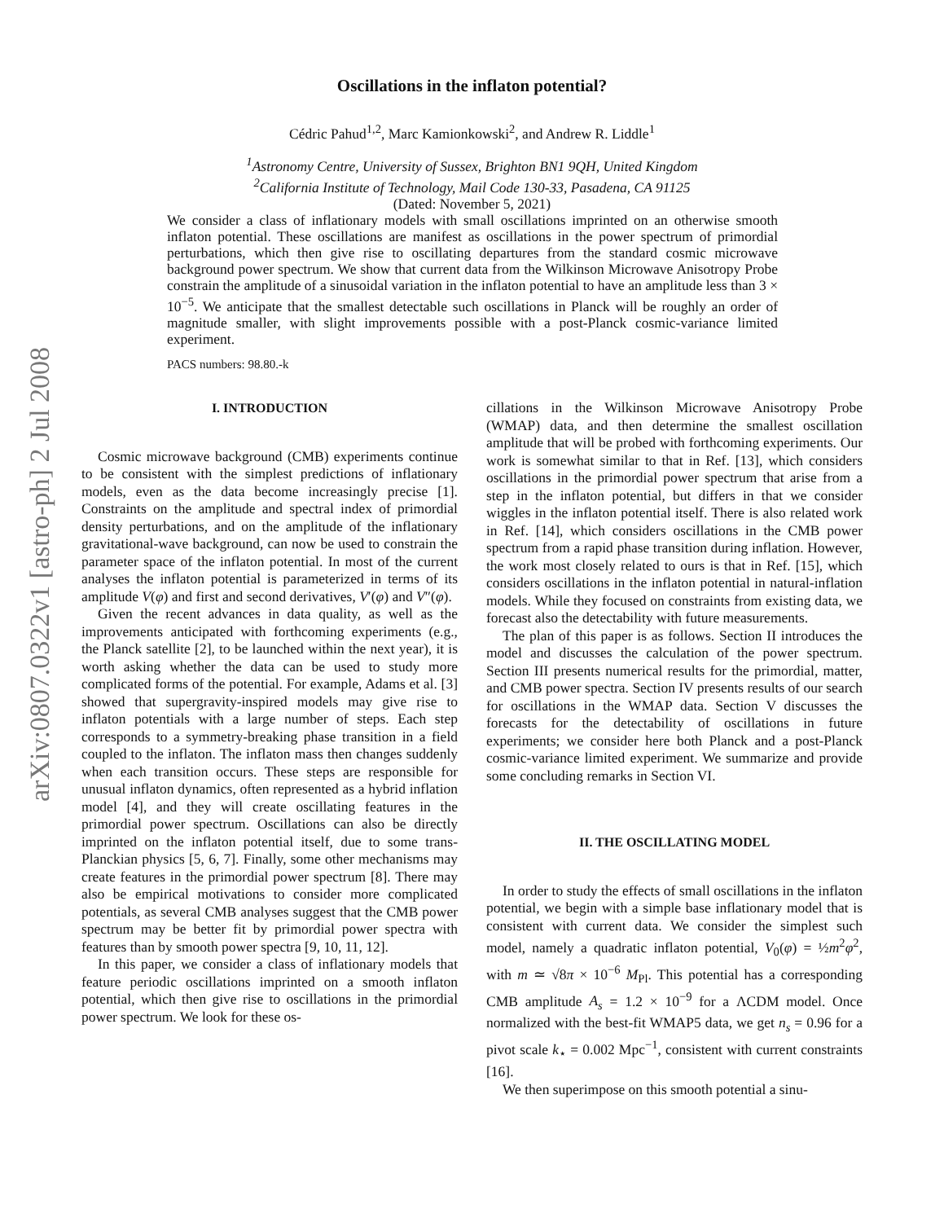arXiv:0807.0322v1 [astro-ph] 2 Jul 2008
Oscillations in the inflaton potential?
Cédric Pahud<sup>1,2</sup>, Marc Kamionkowski<sup>2</sup>, and Andrew R. Liddle<sup>1</sup>
<sup>1</sup> Astronomy Centre, University of Sussex, Brighton BN1 9QH, United Kingdom
<sup>2</sup> California Institute of Technology, Mail Code 130-33, Pasadena, CA 91125
(Dated: November 5, 2021)
We consider a class of inflationary models with small oscillations imprinted on an otherwise smooth inflaton potential. These oscillations are manifest as oscillations in the power spectrum of primordial perturbations, which then give rise to oscillating departures from the standard cosmic microwave background power spectrum. We show that current data from the Wilkinson Microwave Anisotropy Probe constrain the amplitude of a sinusoidal variation in the inflaton potential to have an amplitude less than 3 × 10<sup>−5</sup>. We anticipate that the smallest detectable such oscillations in Planck will be roughly an order of magnitude smaller, with slight improvements possible with a post-Planck cosmic-variance limited experiment.
PACS numbers: 98.80.-k
I. INTRODUCTION
Cosmic microwave background (CMB) experiments continue to be consistent with the simplest predictions of inflationary models, even as the data become increasingly precise [1]. Constraints on the amplitude and spectral index of primordial density perturbations, and on the amplitude of the inflationary gravitational-wave background, can now be used to constrain the parameter space of the inflaton potential. In most of the current analyses the inflaton potential is parameterized in terms of its amplitude V(φ) and first and second derivatives, V′(φ) and V″(φ).
Given the recent advances in data quality, as well as the improvements anticipated with forthcoming experiments (e.g., the Planck satellite [2], to be launched within the next year), it is worth asking whether the data can be used to study more complicated forms of the potential. For example, Adams et al. [3] showed that supergravity-inspired models may give rise to inflaton potentials with a large number of steps. Each step corresponds to a symmetry-breaking phase transition in a field coupled to the inflaton. The inflaton mass then changes suddenly when each transition occurs. These steps are responsible for unusual inflaton dynamics, often represented as a hybrid inflation model [4], and they will create oscillating features in the primordial power spectrum. Oscillations can also be directly imprinted on the inflaton potential itself, due to some trans-Planckian physics [5, 6, 7]. Finally, some other mechanisms may create features in the primordial power spectrum [8]. There may also be empirical motivations to consider more complicated potentials, as several CMB analyses suggest that the CMB power spectrum may be better fit by primordial power spectra with features than by smooth power spectra [9, 10, 11, 12].
In this paper, we consider a class of inflationary models that feature periodic oscillations imprinted on a smooth inflaton potential, which then give rise to oscillations in the primordial power spectrum. We look for these os-
cillations in the Wilkinson Microwave Anisotropy Probe (WMAP) data, and then determine the smallest oscillation amplitude that will be probed with forthcoming experiments. Our work is somewhat similar to that in Ref. [13], which considers oscillations in the primordial power spectrum that arise from a step in the inflaton potential, but differs in that we consider wiggles in the inflaton potential itself. There is also related work in Ref. [14], which considers oscillations in the CMB power spectrum from a rapid phase transition during inflation. However, the work most closely related to ours is that in Ref. [15], which considers oscillations in the inflaton potential in natural-inflation models. While they focused on constraints from existing data, we forecast also the detectability with future measurements.
The plan of this paper is as follows. Section II introduces the model and discusses the calculation of the power spectrum. Section III presents numerical results for the primordial, matter, and CMB power spectra. Section IV presents results of our search for oscillations in the WMAP data. Section V discusses the forecasts for the detectability of oscillations in future experiments; we consider here both Planck and a post-Planck cosmic-variance limited experiment. We summarize and provide some concluding remarks in Section VI.
II. THE OSCILLATING MODEL
In order to study the effects of small oscillations in the inflaton potential, we begin with a simple base inflationary model that is consistent with current data. We consider the simplest such model, namely a quadratic inflaton potential, V<sub>0</sub>(φ) = ½m<sup>2</sup>φ<sup>2</sup>, with m ≃ √8π × 10<sup>−6</sup> M<sub>Pl</sub>. This potential has a corresponding CMB amplitude A<sub>s</sub> = 1.2 × 10<sup>−9</sup> for a ΛCDM model. Once normalized with the best-fit WMAP5 data, we get n<sub>s</sub> = 0.96 for a pivot scale k<sub>⋆</sub> = 0.002 Mpc<sup>−1</sup>, consistent with current constraints [16].
We then superimpose on this smooth potential a sinu-